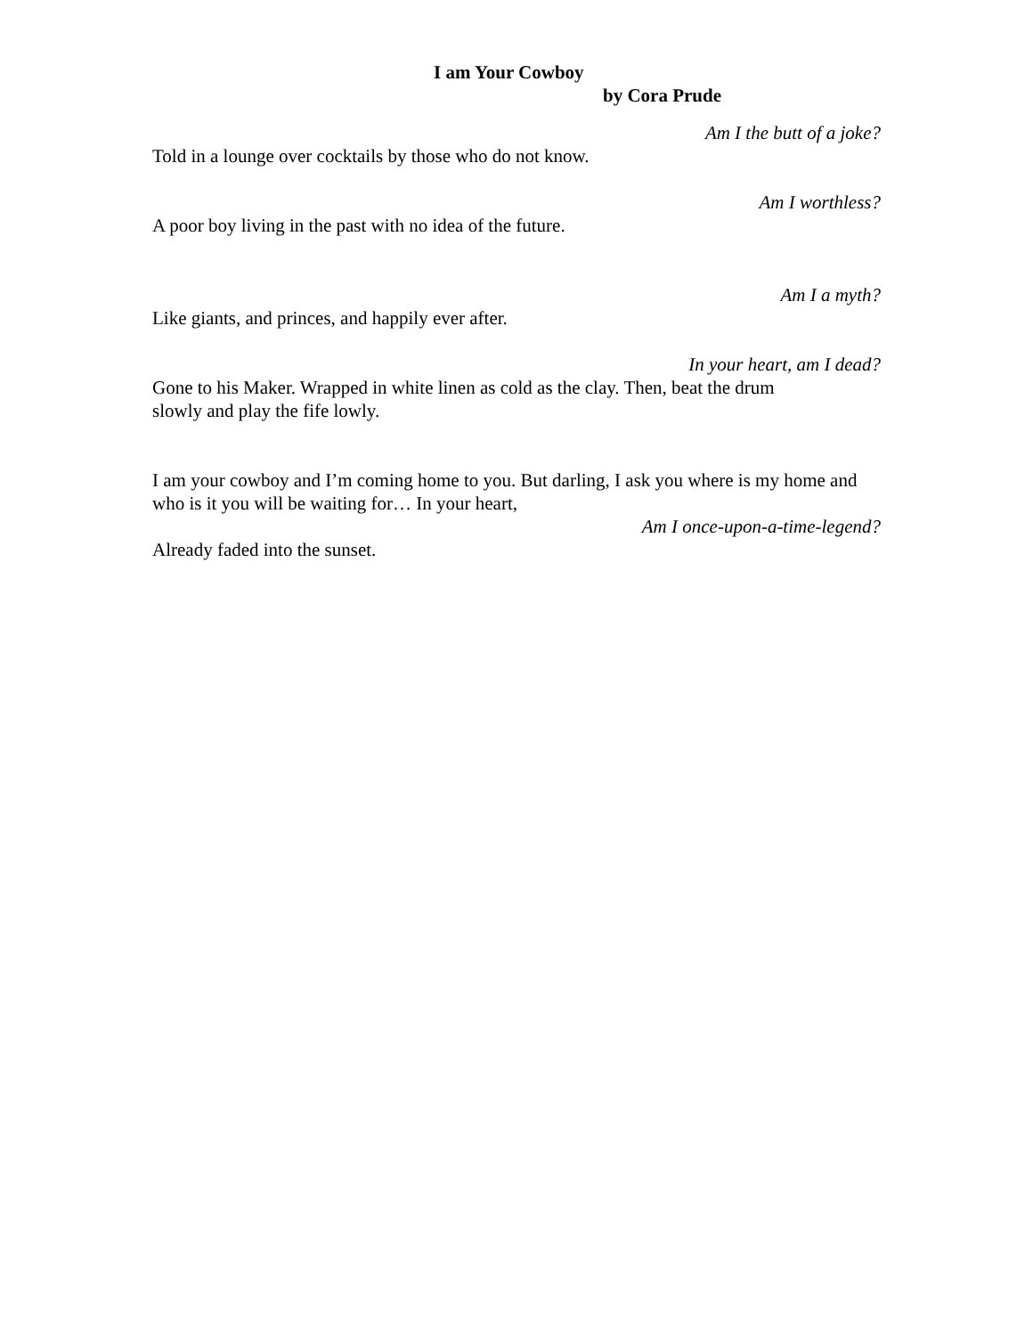I am Your Cowboy
by Cora Prude
Am I the butt of a joke?
Told in a lounge over cocktails by those who do not know.
Am I worthless?
A poor boy living in the past with no idea of the future.
Am I a myth?
Like giants, and princes, and happily ever after.
In your heart, am I dead?
Gone to his Maker. Wrapped in white linen as cold as the clay. Then, beat the drum
slowly and play the fife lowly.
I am your cowboy and I’m coming home to you. But darling, I ask you where is my home and who is it you will be waiting for… In your heart,
Am I once-upon-a-time-legend?
Already faded into the sunset.